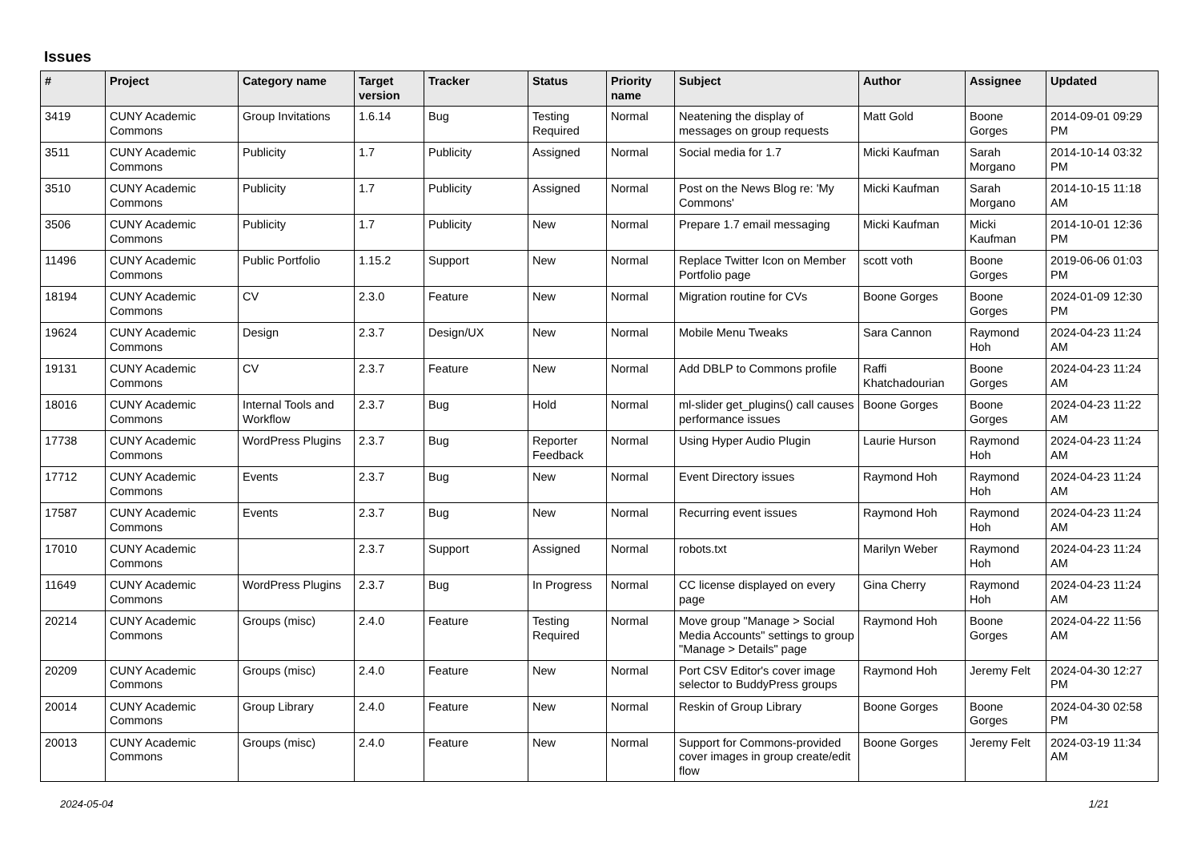Issues
| # | Project | Category name | Target version | Tracker | Status | Priority name | Subject | Author | Assignee | Updated |
| --- | --- | --- | --- | --- | --- | --- | --- | --- | --- | --- |
| 3419 | CUNY Academic Commons | Group Invitations | 1.6.14 | Bug | Testing Required | Normal | Neatening the display of messages on group requests | Matt Gold | Boone Gorges | 2014-09-01 09:29 PM |
| 3511 | CUNY Academic Commons | Publicity | 1.7 | Publicity | Assigned | Normal | Social media for 1.7 | Micki Kaufman | Sarah Morgano | 2014-10-14 03:32 PM |
| 3510 | CUNY Academic Commons | Publicity | 1.7 | Publicity | Assigned | Normal | Post on the News Blog re: 'My Commons' | Micki Kaufman | Sarah Morgano | 2014-10-15 11:18 AM |
| 3506 | CUNY Academic Commons | Publicity | 1.7 | Publicity | New | Normal | Prepare 1.7 email messaging | Micki Kaufman | Micki Kaufman | 2014-10-01 12:36 PM |
| 11496 | CUNY Academic Commons | Public Portfolio | 1.15.2 | Support | New | Normal | Replace Twitter Icon on Member Portfolio page | scott voth | Boone Gorges | 2019-06-06 01:03 PM |
| 18194 | CUNY Academic Commons | CV | 2.3.0 | Feature | New | Normal | Migration routine for CVs | Boone Gorges | Boone Gorges | 2024-01-09 12:30 PM |
| 19624 | CUNY Academic Commons | Design | 2.3.7 | Design/UX | New | Normal | Mobile Menu Tweaks | Sara Cannon | Raymond Hoh | 2024-04-23 11:24 AM |
| 19131 | CUNY Academic Commons | CV | 2.3.7 | Feature | New | Normal | Add DBLP to Commons profile | Raffi Khatchadourian | Boone Gorges | 2024-04-23 11:24 AM |
| 18016 | CUNY Academic Commons | Internal Tools and Workflow | 2.3.7 | Bug | Hold | Normal | ml-slider get_plugins() call causes performance issues | Boone Gorges | Boone Gorges | 2024-04-23 11:22 AM |
| 17738 | CUNY Academic Commons | WordPress Plugins | 2.3.7 | Bug | Reporter Feedback | Normal | Using Hyper Audio Plugin | Laurie Hurson | Raymond Hoh | 2024-04-23 11:24 AM |
| 17712 | CUNY Academic Commons | Events | 2.3.7 | Bug | New | Normal | Event Directory issues | Raymond Hoh | Raymond Hoh | 2024-04-23 11:24 AM |
| 17587 | CUNY Academic Commons | Events | 2.3.7 | Bug | New | Normal | Recurring event issues | Raymond Hoh | Raymond Hoh | 2024-04-23 11:24 AM |
| 17010 | CUNY Academic Commons | | 2.3.7 | Support | Assigned | Normal | robots.txt | Marilyn Weber | Raymond Hoh | 2024-04-23 11:24 AM |
| 11649 | CUNY Academic Commons | WordPress Plugins | 2.3.7 | Bug | In Progress | Normal | CC license displayed on every page | Gina Cherry | Raymond Hoh | 2024-04-23 11:24 AM |
| 20214 | CUNY Academic Commons | Groups (misc) | 2.4.0 | Feature | Testing Required | Normal | Move group "Manage > Social Media Accounts" settings to group "Manage > Details" page | Raymond Hoh | Boone Gorges | 2024-04-22 11:56 AM |
| 20209 | CUNY Academic Commons | Groups (misc) | 2.4.0 | Feature | New | Normal | Port CSV Editor's cover image selector to BuddyPress groups | Raymond Hoh | Jeremy Felt | 2024-04-30 12:27 PM |
| 20014 | CUNY Academic Commons | Group Library | 2.4.0 | Feature | New | Normal | Reskin of Group Library | Boone Gorges | Boone Gorges | 2024-04-30 02:58 PM |
| 20013 | CUNY Academic Commons | Groups (misc) | 2.4.0 | Feature | New | Normal | Support for Commons-provided cover images in group create/edit flow | Boone Gorges | Jeremy Felt | 2024-03-19 11:34 AM |
2024-05-04 1/21